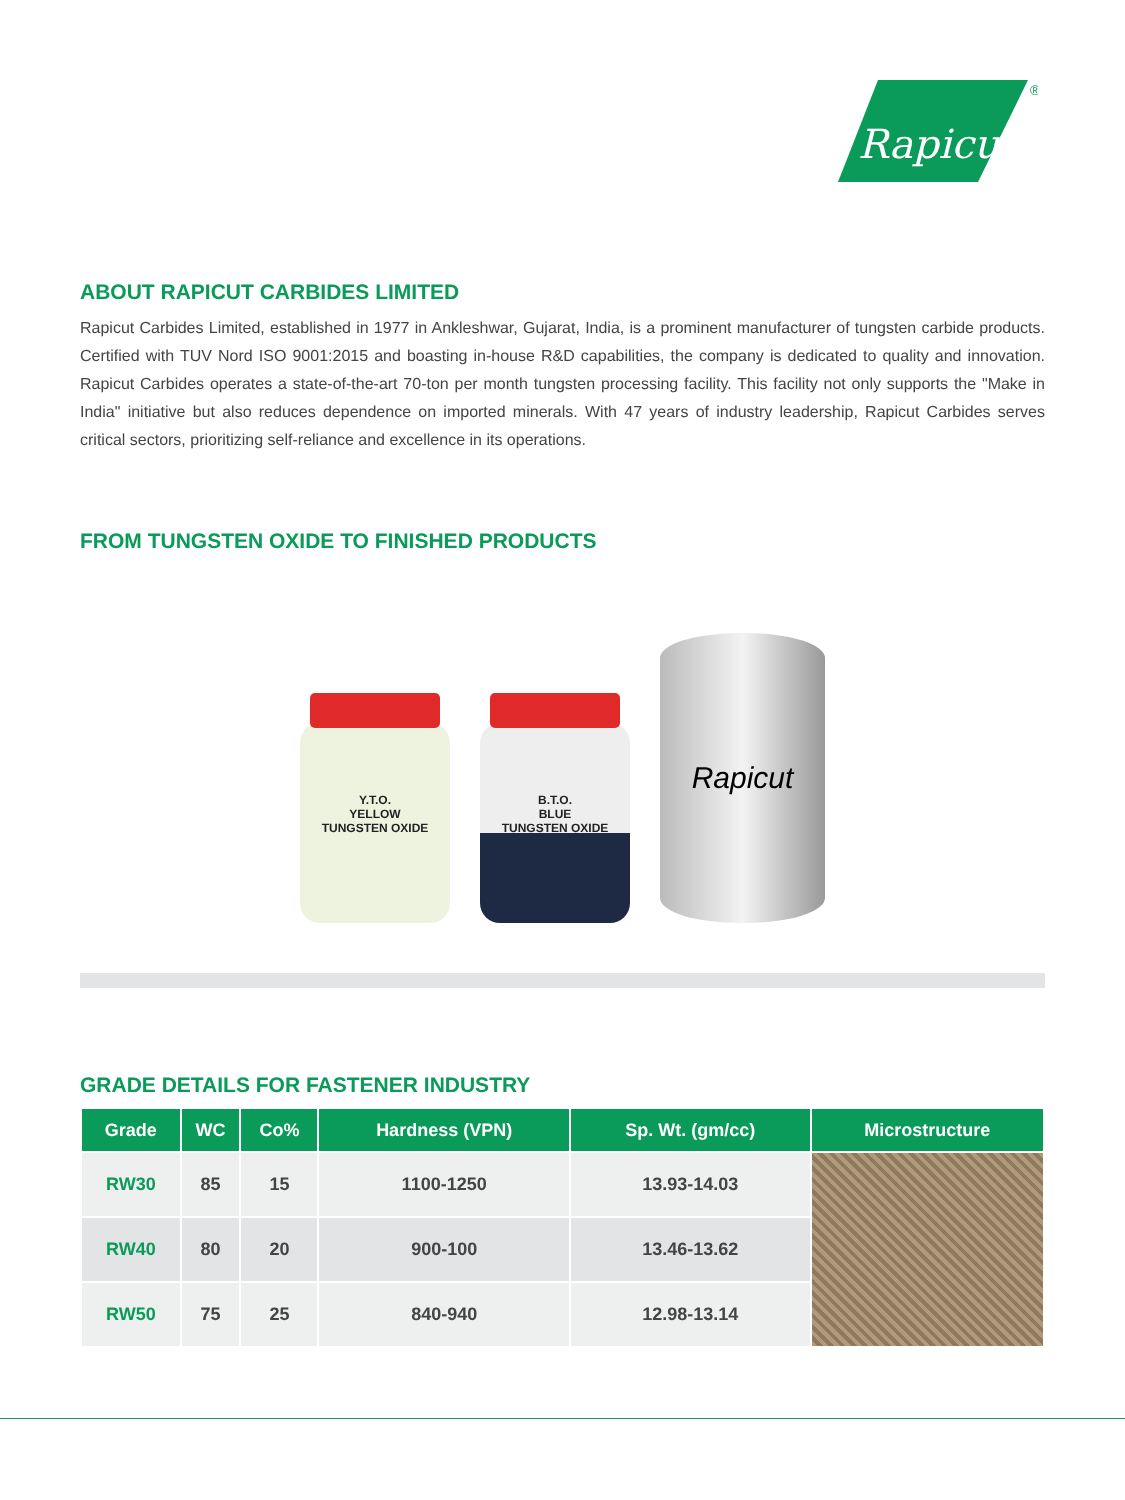Rapicut
®
ABOUT RAPICUT CARBIDES LIMITED
Rapicut Carbides Limited, established in 1977 in Ankleshwar, Gujarat, India, is a prominent manufacturer of tungsten carbide products. Certified with TUV Nord ISO 9001:2015 and boasting in-house R&D capabilities, the company is dedicated to quality and innovation. Rapicut Carbides operates a state-of-the-art 70-ton per month tungsten processing facility. This facility not only supports the "Make in India" initiative but also reduces dependence on imported minerals. With 47 years of industry leadership, Rapicut Carbides serves critical sectors, prioritizing self-reliance and excellence in its operations.
FROM TUNGSTEN OXIDE TO FINISHED PRODUCTS
Y.T.O.
YELLOW
TUNGSTEN OXIDE
B.T.O.
BLUE
TUNGSTEN OXIDE
Rapicut
GRADE DETAILS FOR FASTENER INDUSTRY
| Grade | WC | Co% | Hardness (VPN) | Sp. Wt. (gm/cc) | Microstructure |
| --- | --- | --- | --- | --- | --- |
| RW30 | 85 | 15 | 1100-1250 | 13.93-14.03 | |
| RW40 | 80 | 20 | 900-100 | 13.46-13.62 | |
| RW50 | 75 | 25 | 840-940 | 12.98-13.14 | |